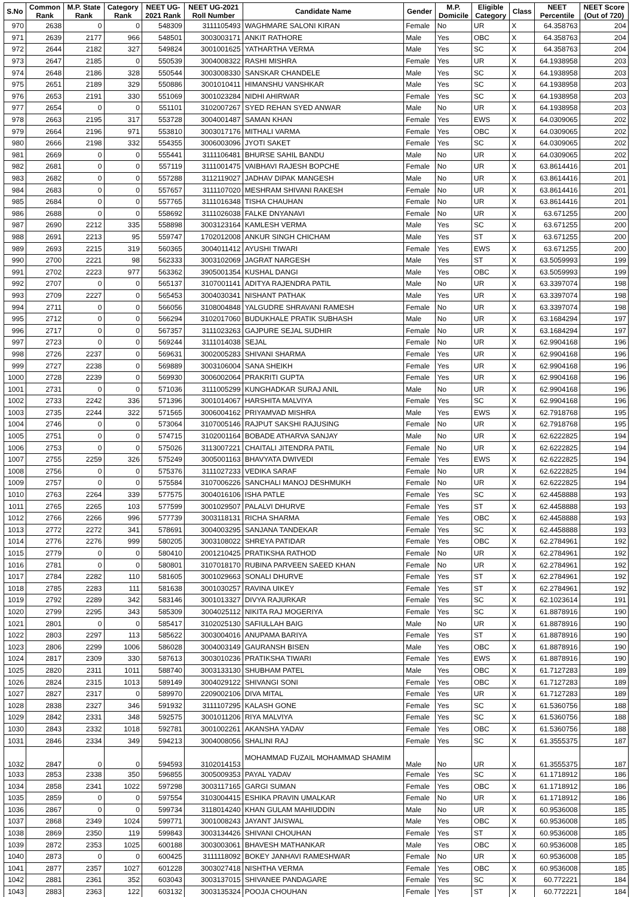| S.No | Common Rank | M.P. State Rank | Category Rank | NEET UG- 2021 Rank | NEET UG-2021 Roll Number | Candidate Name | Gender | M.P. Domicile | Eligible Category | Class | NEET Percentile | NEET Score (Out of 720) |
| --- | --- | --- | --- | --- | --- | --- | --- | --- | --- | --- | --- | --- |
| 970 | 2638 | 0 | 0 | 548309 | 3111105493 | WAGHMARE SALONI KIRAN | Female | No | UR | X | 64.358763 | 204 |
| 971 | 2639 | 2177 | 966 | 548501 | 3003003171 | ANKIT RATHORE | Male | Yes | OBC | X | 64.358763 | 204 |
| 972 | 2644 | 2182 | 327 | 549824 | 3001001625 | YATHARTHA VERMA | Male | Yes | SC | X | 64.358763 | 204 |
| 973 | 2647 | 2185 | 0 | 550539 | 3004008322 | RASHI MISHRA | Female | Yes | UR | X | 64.1938958 | 203 |
| 974 | 2648 | 2186 | 328 | 550544 | 3003008330 | SANSKAR CHANDELE | Male | Yes | SC | X | 64.1938958 | 203 |
| 975 | 2651 | 2189 | 329 | 550886 | 3001010411 | HIMANSHU VANSHKAR | Male | Yes | SC | X | 64.1938958 | 203 |
| 976 | 2653 | 2191 | 330 | 551069 | 3001023284 | NIDHI AHIRWAR | Female | Yes | SC | X | 64.1938958 | 203 |
| 977 | 2654 | 0 | 0 | 551101 | 3102007267 | SYED REHAN SYED ANWAR | Male | No | UR | X | 64.1938958 | 203 |
| 978 | 2663 | 2195 | 317 | 553728 | 3004001487 | SAMAN KHAN | Female | Yes | EWS | X | 64.0309065 | 202 |
| 979 | 2664 | 2196 | 971 | 553810 | 3003017176 | MITHALI VARMA | Female | Yes | OBC | X | 64.0309065 | 202 |
| 980 | 2666 | 2198 | 332 | 554355 | 3006003096 | JYOTI SAKET | Female | Yes | SC | X | 64.0309065 | 202 |
| 981 | 2669 | 0 | 0 | 555441 | 3111106481 | BHURSE SAHIL BANDU | Male | No | UR | X | 64.0309065 | 202 |
| 982 | 2681 | 0 | 0 | 557119 | 3111001475 | VAIBHAVI RAJESH BOPCHE | Female | No | UR | X | 63.8614416 | 201 |
| 983 | 2682 | 0 | 0 | 557288 | 3112119027 | JADHAV DIPAK MANGESH | Male | No | UR | X | 63.8614416 | 201 |
| 984 | 2683 | 0 | 0 | 557657 | 3111107020 | MESHRAM SHIVANI RAKESH | Female | No | UR | X | 63.8614416 | 201 |
| 985 | 2684 | 0 | 0 | 557765 | 3111016348 | TISHA CHAUHAN | Female | No | UR | X | 63.8614416 | 201 |
| 986 | 2688 | 0 | 0 | 558692 | 3111026038 | FALKE DNYANAVI | Female | No | UR | X | 63.671255 | 200 |
| 987 | 2690 | 2212 | 335 | 558898 | 3003123164 | KAMLESH VERMA | Male | Yes | SC | X | 63.671255 | 200 |
| 988 | 2691 | 2213 | 95 | 559747 | 1702012008 | ANKUR SINGH CHICHAM | Male | Yes | ST | X | 63.671255 | 200 |
| 989 | 2693 | 2215 | 319 | 560365 | 3004011412 | AYUSHI TIWARI | Female | Yes | EWS | X | 63.671255 | 200 |
| 990 | 2700 | 2221 | 98 | 562333 | 3003102069 | JAGRAT NARGESH | Male | Yes | ST | X | 63.5059993 | 199 |
| 991 | 2702 | 2223 | 977 | 563362 | 3905001354 | KUSHAL DANGI | Male | Yes | OBC | X | 63.5059993 | 199 |
| 992 | 2707 | 0 | 0 | 565137 | 3107001141 | ADITYA RAJENDRA PATIL | Male | No | UR | X | 63.3397074 | 198 |
| 993 | 2709 | 2227 | 0 | 565453 | 3004030341 | NISHANT PATHAK | Male | Yes | UR | X | 63.3397074 | 198 |
| 994 | 2711 | 0 | 0 | 566056 | 3108004848 | YALGUDRE SHRAVANI RAMESH | Female | No | UR | X | 63.3397074 | 198 |
| 995 | 2712 | 0 | 0 | 566294 | 3102017060 | BUDUKHALE PRATIK SUBHASH | Male | No | UR | X | 63.1684294 | 197 |
| 996 | 2717 | 0 | 0 | 567357 | 3111023263 | GAJPURE SEJAL SUDHIR | Female | No | UR | X | 63.1684294 | 197 |
| 997 | 2723 | 0 | 0 | 569244 | 3111014038 | SEJAL | Female | No | UR | X | 62.9904168 | 196 |
| 998 | 2726 | 2237 | 0 | 569631 | 3002005283 | SHIVANI SHARMA | Female | Yes | UR | X | 62.9904168 | 196 |
| 999 | 2727 | 2238 | 0 | 569889 | 3003106004 | SANA SHEIKH | Female | Yes | UR | X | 62.9904168 | 196 |
| 1000 | 2728 | 2239 | 0 | 569930 | 3006002064 | PRAKRITI GUPTA | Female | Yes | UR | X | 62.9904168 | 196 |
| 1001 | 2731 | 0 | 0 | 571036 | 3111005299 | KUNGHADKAR SURAJ ANIL | Male | No | UR | X | 62.9904168 | 196 |
| 1002 | 2733 | 2242 | 336 | 571396 | 3001014067 | HARSHITA MALVIYA | Female | Yes | SC | X | 62.9904168 | 196 |
| 1003 | 2735 | 2244 | 322 | 571565 | 3006004162 | PRIYAMVAD MISHRA | Male | Yes | EWS | X | 62.7918768 | 195 |
| 1004 | 2746 | 0 | 0 | 573064 | 3107005146 | RAJPUT SAKSHI RAJUSING | Female | No | UR | X | 62.7918768 | 195 |
| 1005 | 2751 | 0 | 0 | 574715 | 3102001164 | BOBADE ATHARVA SANJAY | Male | No | UR | X | 62.6222825 | 194 |
| 1006 | 2753 | 0 | 0 | 575026 | 3113007221 | CHAITALI JITENDRA PATIL | Female | No | UR | X | 62.6222825 | 194 |
| 1007 | 2755 | 2259 | 326 | 575249 | 3005001163 | BHAVYATA DWIVEDI | Female | Yes | EWS | X | 62.6222825 | 194 |
| 1008 | 2756 | 0 | 0 | 575376 | 3111027233 | VEDIKA SARAF | Female | No | UR | X | 62.6222825 | 194 |
| 1009 | 2757 | 0 | 0 | 575584 | 3107006226 | SANCHALI MANOJ DESHMUKH | Female | No | UR | X | 62.6222825 | 194 |
| 1010 | 2763 | 2264 | 339 | 577575 | 3004016106 | ISHA PATLE | Female | Yes | SC | X | 62.4458888 | 193 |
| 1011 | 2765 | 2265 | 103 | 577599 | 3001029507 | PALALVI DHURVE | Female | Yes | ST | X | 62.4458888 | 193 |
| 1012 | 2766 | 2266 | 996 | 577739 | 3003118131 | RICHA SHARMA | Female | Yes | OBC | X | 62.4458888 | 193 |
| 1013 | 2772 | 2272 | 341 | 578691 | 3004003295 | SANJANA TANDEKAR | Female | Yes | SC | X | 62.4458888 | 193 |
| 1014 | 2776 | 2276 | 999 | 580205 | 3003108022 | SHREYA PATIDAR | Female | Yes | OBC | X | 62.2784961 | 192 |
| 1015 | 2779 | 0 | 0 | 580410 | 2001210425 | PRATIKSHA RATHOD | Female | No | UR | X | 62.2784961 | 192 |
| 1016 | 2781 | 0 | 0 | 580801 | 3107018170 | RUBINA PARVEEN SAEED KHAN | Female | No | UR | X | 62.2784961 | 192 |
| 1017 | 2784 | 2282 | 110 | 581605 | 3001029663 | SONALI DHURVE | Female | Yes | ST | X | 62.2784961 | 192 |
| 1018 | 2785 | 2283 | 111 | 581638 | 3001030257 | RAVINA UIKEY | Female | Yes | ST | X | 62.2784961 | 192 |
| 1019 | 2792 | 2289 | 342 | 583146 | 3001013327 | DIVYA RAJURKAR | Female | Yes | SC | X | 62.1023614 | 191 |
| 1020 | 2799 | 2295 | 343 | 585309 | 3004025112 | NIKITA RAJ MOGERIYA | Female | Yes | SC | X | 61.8878916 | 190 |
| 1021 | 2801 | 0 | 0 | 585417 | 3102025130 | SAFIULLAH BAIG | Male | No | UR | X | 61.8878916 | 190 |
| 1022 | 2803 | 2297 | 113 | 585622 | 3003004016 | ANUPAMA BARIYA | Female | Yes | ST | X | 61.8878916 | 190 |
| 1023 | 2806 | 2299 | 1006 | 586028 | 3004003149 | GAURANSH BISEN | Male | Yes | OBC | X | 61.8878916 | 190 |
| 1024 | 2817 | 2309 | 330 | 587613 | 3003010236 | PRATIKSHA TIWARI | Female | Yes | EWS | X | 61.8878916 | 190 |
| 1025 | 2820 | 2311 | 1011 | 588740 | 3003133130 | SHUBHAM PATEL | Male | Yes | OBC | X | 61.7127283 | 189 |
| 1026 | 2824 | 2315 | 1013 | 589149 | 3004029122 | SHIVANGI SONI | Female | Yes | OBC | X | 61.7127283 | 189 |
| 1027 | 2827 | 2317 | 0 | 589970 | 2209002106 | DIVA MITAL | Female | Yes | UR | X | 61.7127283 | 189 |
| 1028 | 2838 | 2327 | 346 | 591932 | 3111107295 | KALASH GONE | Female | Yes | SC | X | 61.5360756 | 188 |
| 1029 | 2842 | 2331 | 348 | 592575 | 3001011206 | RIYA MALVIYA | Female | Yes | SC | X | 61.5360756 | 188 |
| 1030 | 2843 | 2332 | 1018 | 592781 | 3001002261 | AKANSHA YADAV | Female | Yes | OBC | X | 61.5360756 | 188 |
| 1031 | 2846 | 2334 | 349 | 594213 | 3004008056 | SHALINI RAJ | Female | Yes | SC | X | 61.3555375 | 187 |
| 1032 | 2847 | 0 | 0 | 594593 | 3102014153 | MOHAMMAD FUZAIL MOHAMMAD SHAMIM | Male | No | UR | X | 61.3555375 | 187 |
| 1033 | 2853 | 2338 | 350 | 596855 | 3005009353 | PAYAL YADAV | Female | Yes | SC | X | 61.1718912 | 186 |
| 1034 | 2858 | 2341 | 1022 | 597298 | 3003117165 | GARGI SUMAN | Female | Yes | OBC | X | 61.1718912 | 186 |
| 1035 | 2859 | 0 | 0 | 597554 | 3103004415 | ESHIKA PRAVIN UMALKAR | Female | No | UR | X | 61.1718912 | 186 |
| 1036 | 2867 | 0 | 0 | 599734 | 3118014240 | KHAN GULAM MAHIUDDIN | Male | No | UR | X | 60.9536008 | 185 |
| 1037 | 2868 | 2349 | 1024 | 599771 | 3001008243 | JAYANT JAISWAL | Male | Yes | OBC | X | 60.9536008 | 185 |
| 1038 | 2869 | 2350 | 119 | 599843 | 3003134426 | SHIVANI CHOUHAN | Female | Yes | ST | X | 60.9536008 | 185 |
| 1039 | 2872 | 2353 | 1025 | 600188 | 3003003061 | BHAVESH MATHANKAR | Male | Yes | OBC | X | 60.9536008 | 185 |
| 1040 | 2873 | 0 | 0 | 600425 | 3111118092 | BOKEY JANHAVI RAMESHWAR | Female | No | UR | X | 60.9536008 | 185 |
| 1041 | 2877 | 2357 | 1027 | 601228 | 3003027418 | NISHTHA VERMA | Female | Yes | OBC | X | 60.9536008 | 185 |
| 1042 | 2881 | 2361 | 352 | 603043 | 3003137015 | SHIVANEE PANDAGARE | Female | Yes | SC | X | 60.772221 | 184 |
| 1043 | 2883 | 2363 | 122 | 603132 | 3003135324 | POOJA CHOUHAN | Female | Yes | ST | X | 60.772221 | 184 |